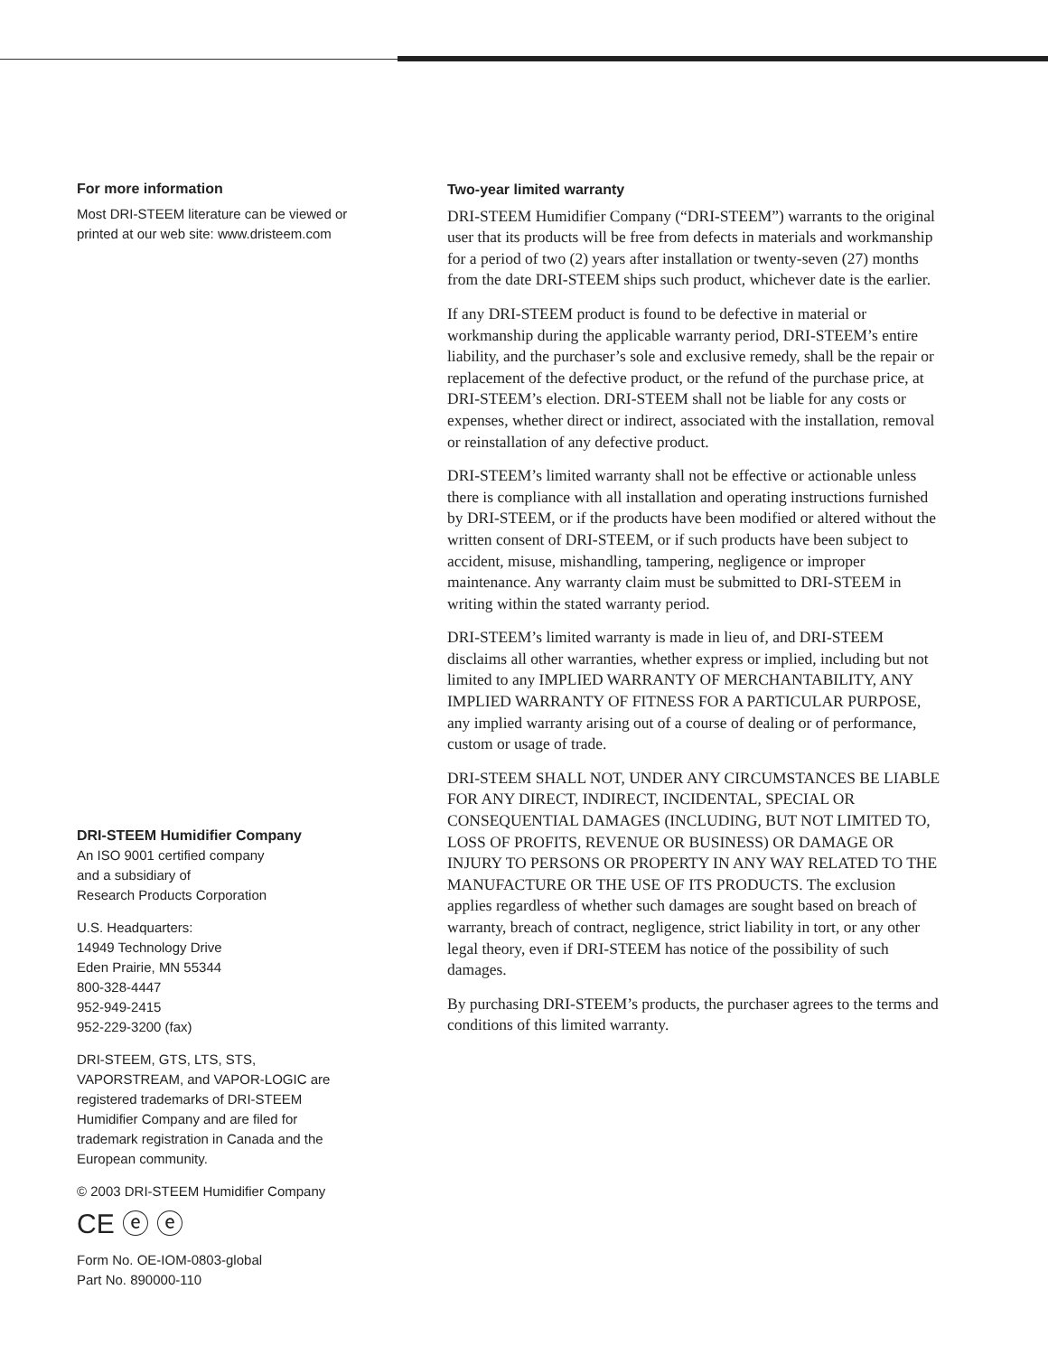For more information
Most DRI-STEEM literature can be viewed or printed at our web site: www.dristeem.com
DRI-STEEM Humidifier Company
An ISO 9001 certified company
and a subsidiary of
Research Products Corporation
U.S. Headquarters:
14949 Technology Drive
Eden Prairie, MN 55344
800-328-4447
952-949-2415
952-229-3200 (fax)
DRI-STEEM, GTS, LTS, STS, VAPORSTREAM, and VAPOR-LOGIC are registered trademarks of DRI-STEEM Humidifier Company and are filed for trademark registration in Canada and the European community.
© 2003 DRI-STEEM Humidifier Company
CE ⓔ ⓔ
Form No. OE-IOM-0803-global
Part No. 890000-110
Two-year limited warranty
DRI-STEEM Humidifier Company (“DRI-STEEM”) warrants to the original user that its products will be free from defects in materials and workmanship for a period of two (2) years after installation or twenty-seven (27) months from the date DRI-STEEM ships such product, whichever date is the earlier.
If any DRI-STEEM product is found to be defective in material or workmanship during the applicable warranty period, DRI-STEEM’s entire liability, and the purchaser’s sole and exclusive remedy, shall be the repair or replacement of the defective product, or the refund of the purchase price, at DRI-STEEM’s election. DRI-STEEM shall not be liable for any costs or expenses, whether direct or indirect, associated with the installation, removal or reinstallation of any defective product.
DRI-STEEM’s limited warranty shall not be effective or actionable unless there is compliance with all installation and operating instructions furnished by DRI-STEEM, or if the products have been modified or altered without the written consent of DRI-STEEM, or if such products have been subject to accident, misuse, mishandling, tampering, negligence or improper maintenance. Any warranty claim must be submitted to DRI-STEEM in writing within the stated warranty period.
DRI-STEEM’s limited warranty is made in lieu of, and DRI-STEEM disclaims all other warranties, whether express or implied, including but not limited to any IMPLIED WARRANTY OF MERCHANTABILITY, ANY IMPLIED WARRANTY OF FITNESS FOR A PARTICULAR PURPOSE, any implied warranty arising out of a course of dealing or of performance, custom or usage of trade.
DRI-STEEM SHALL NOT, UNDER ANY CIRCUMSTANCES BE LIABLE FOR ANY DIRECT, INDIRECT, INCIDENTAL, SPECIAL OR CONSEQUENTIAL DAMAGES (INCLUDING, BUT NOT LIMITED TO, LOSS OF PROFITS, REVENUE OR BUSINESS) OR DAMAGE OR INJURY TO PERSONS OR PROPERTY IN ANY WAY RELATED TO THE MANUFACTURE OR THE USE OF ITS PRODUCTS. The exclusion applies regardless of whether such damages are sought based on breach of warranty, breach of contract, negligence, strict liability in tort, or any other legal theory, even if DRI-STEEM has notice of the possibility of such damages.
By purchasing DRI-STEEM’s products, the purchaser agrees to the terms and conditions of this limited warranty.